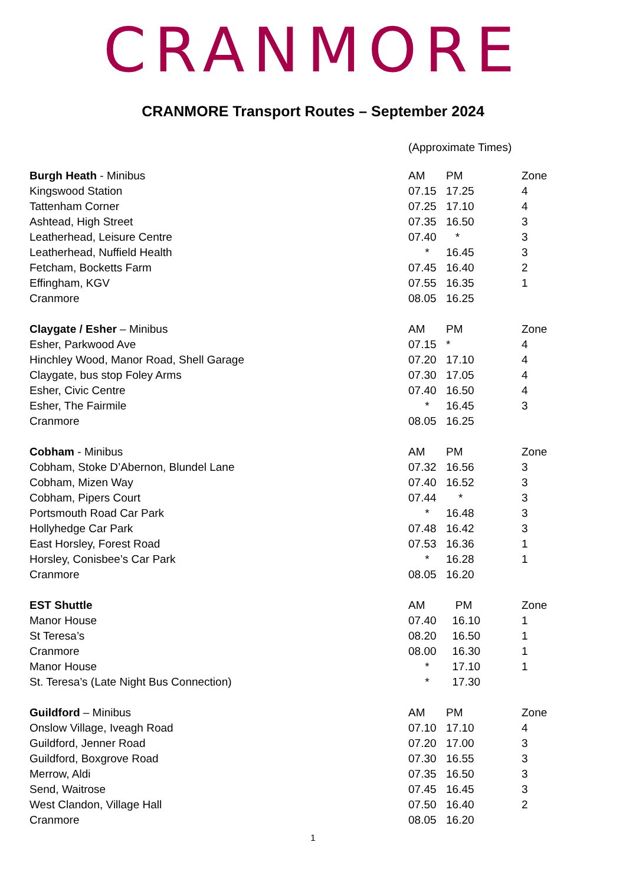CRANMORE
CRANMORE Transport Routes – September 2024
(Approximate Times)
| Burgh Heath - Minibus | AM | PM | Zone |
| Kingswood Station | 07.15 | 17.25 | 4 |
| Tattenham Corner | 07.25 | 17.10 | 4 |
| Ashtead, High Street | 07.35 | 16.50 | 3 |
| Leatherhead, Leisure Centre | 07.40 | * | 3 |
| Leatherhead, Nuffield Health | * | 16.45 | 3 |
| Fetcham, Bocketts Farm | 07.45 | 16.40 | 2 |
| Effingham, KGV | 07.55 | 16.35 | 1 |
| Cranmore | 08.05 | 16.25 | |
| Claygate / Esher – Minibus | AM | PM | Zone |
| Esher, Parkwood Ave | 07.15 | * | 4 |
| Hinchley Wood, Manor Road, Shell Garage | 07.20 | 17.10 | 4 |
| Claygate, bus stop Foley Arms | 07.30 | 17.05 | 4 |
| Esher, Civic Centre | 07.40 | 16.50 | 4 |
| Esher, The Fairmile | * | 16.45 | 3 |
| Cranmore | 08.05 | 16.25 | |
| Cobham - Minibus | AM | PM | Zone |
| Cobham, Stoke D’Abernon, Blundel Lane | 07.32 | 16.56 | 3 |
| Cobham, Mizen Way | 07.40 | 16.52 | 3 |
| Cobham, Pipers Court | 07.44 | * | 3 |
| Portsmouth Road Car Park | * | 16.48 | 3 |
| Hollyhedge Car Park | 07.48 | 16.42 | 3 |
| East Horsley, Forest Road | 07.53 | 16.36 | 1 |
| Horsley, Conisbee’s Car Park | * | 16.28 | 1 |
| Cranmore | 08.05 | 16.20 | |
| EST Shuttle | AM | PM | Zone |
| Manor House | 07.40 | 16.10 | 1 |
| St Teresa’s | 08.20 | 16.50 | 1 |
| Cranmore | 08.00 | 16.30 | 1 |
| Manor House | * | 17.10 | 1 |
| St. Teresa’s (Late Night Bus Connection) | * | 17.30 | |
| Guildford – Minibus | AM | PM | Zone |
| Onslow Village, Iveagh Road | 07.10 | 17.10 | 4 |
| Guildford, Jenner Road | 07.20 | 17.00 | 3 |
| Guildford, Boxgrove Road | 07.30 | 16.55 | 3 |
| Merrow, Aldi | 07.35 | 16.50 | 3 |
| Send, Waitrose | 07.45 | 16.45 | 3 |
| West Clandon, Village Hall | 07.50 | 16.40 | 2 |
| Cranmore | 08.05 | 16.20 | |
1